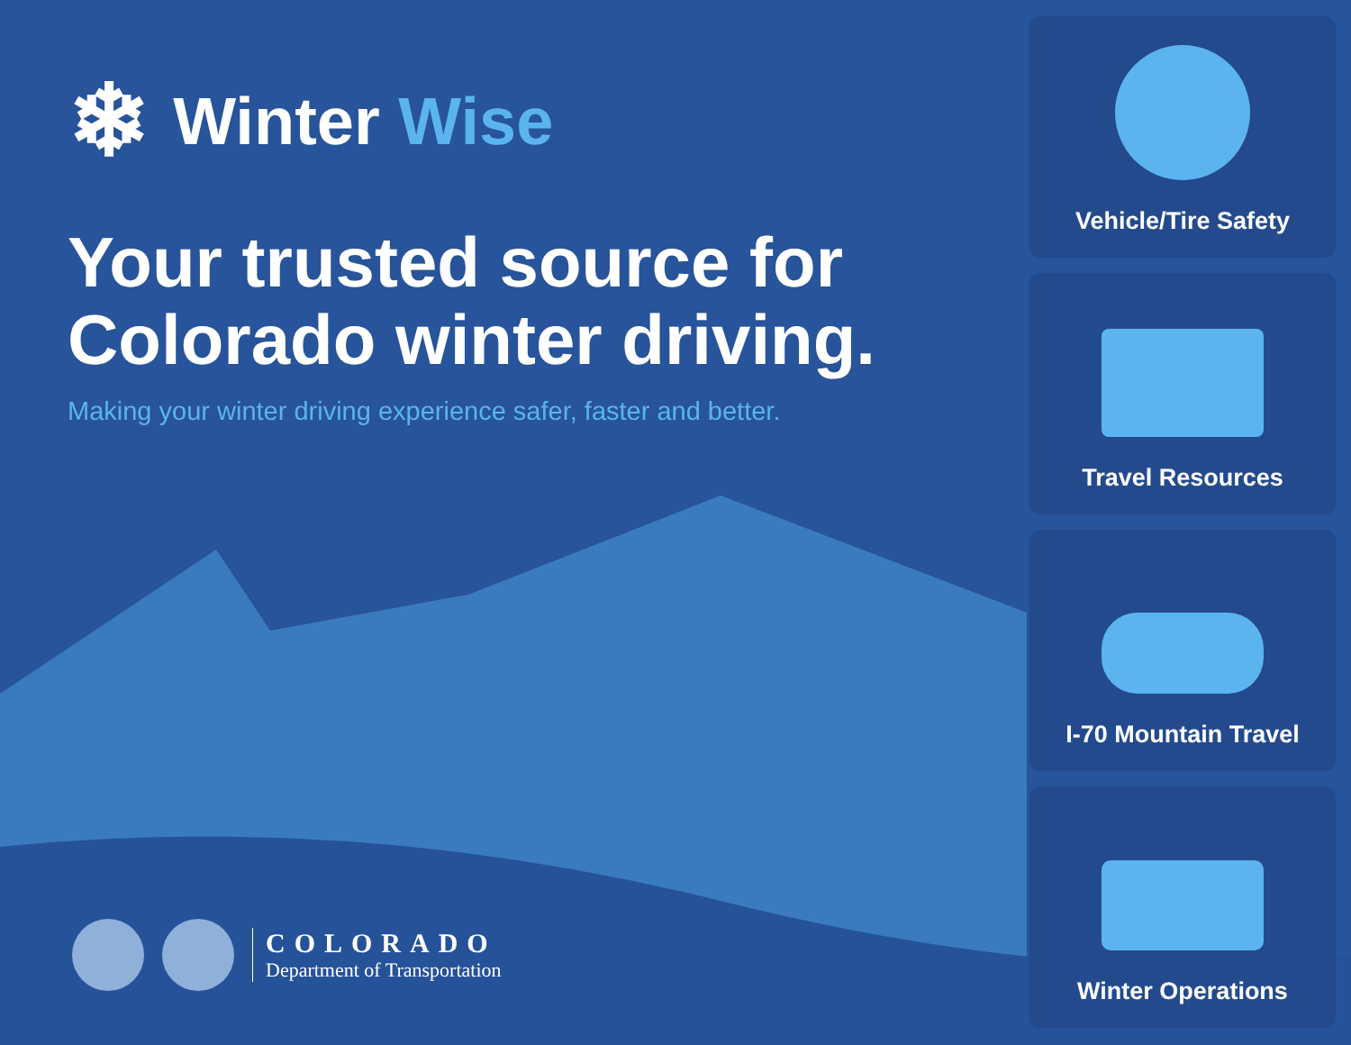❄ Winter Wise
Your trusted source for Colorado winter driving.
Making your winter driving experience safer, faster and better.
COLORADO
Department of Transportation
Vehicle/Tire Safety
Travel Resources
I-70 Mountain Travel
Winter Operations